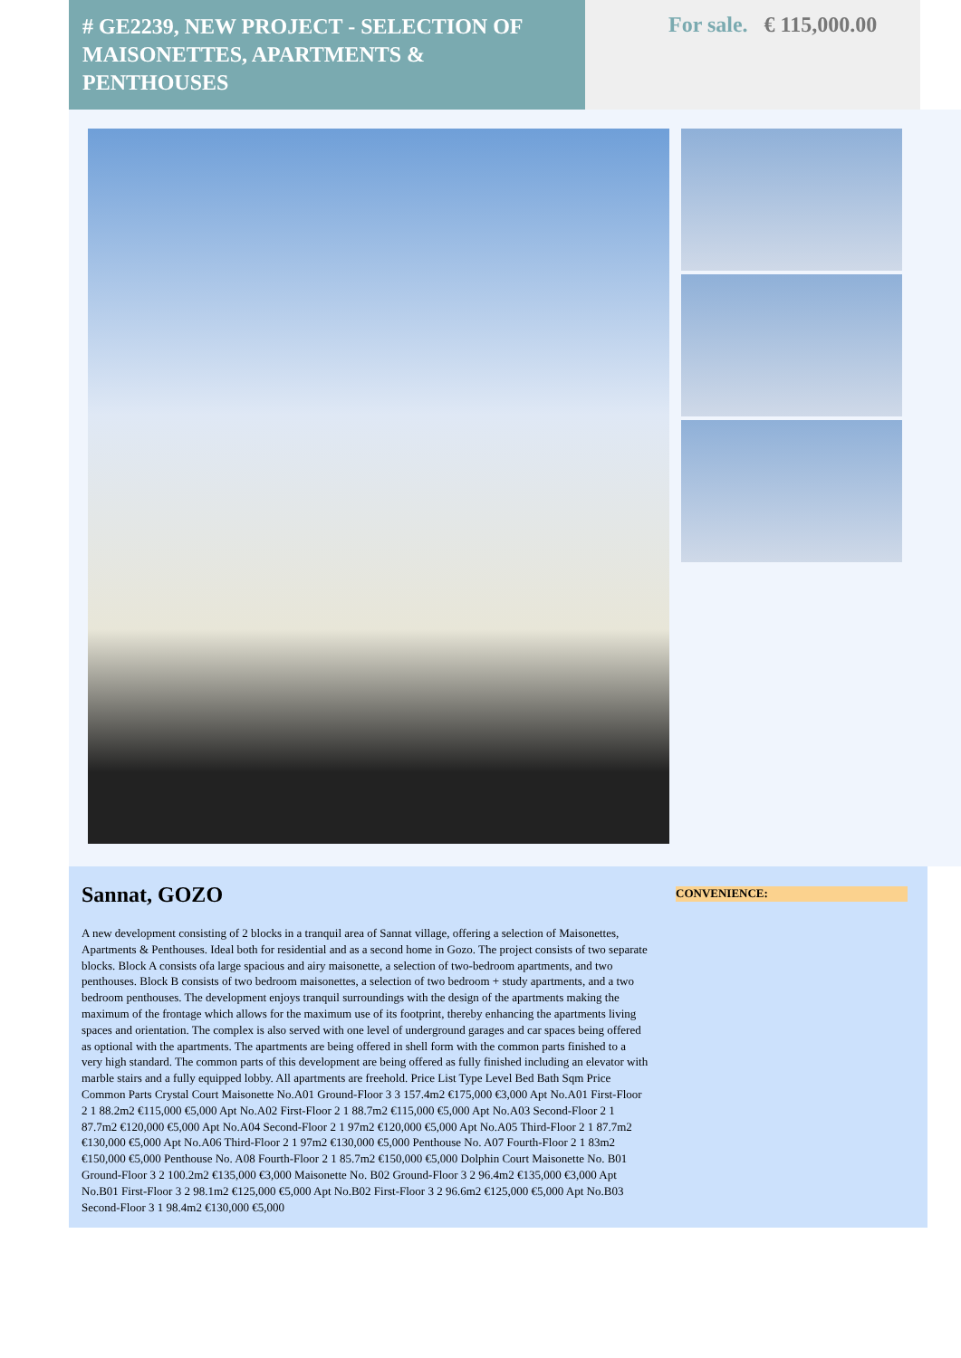# GE2239, NEW PROJECT - SELECTION OF MAISONETTES, APARTMENTS & PENTHOUSES
For sale. € 115,000.00
Sannat, GOZO
A new development consisting of 2 blocks in a tranquil area of Sannat village, offering a selection of Maisonettes, Apartments & Penthouses. Ideal both for residential and as a second home in Gozo. The project consists of two separate blocks. Block A consists ofa large spacious and airy maisonette, a selection of two-bedroom apartments, and two penthouses. Block B consists of two bedroom maisonettes, a selection of two bedroom + study apartments, and a two bedroom penthouses. The development enjoys tranquil surroundings with the design of the apartments making the maximum of the frontage which allows for the maximum use of its footprint, thereby enhancing the apartments living spaces and orientation. The complex is also served with one level of underground garages and car spaces being offered as optional with the apartments. The apartments are being offered in shell form with the common parts finished to a very high standard. The common parts of this development are being offered as fully finished including an elevator with marble stairs and a fully equipped lobby. All apartments are freehold. Price List Type Level Bed Bath Sqm Price Common Parts Crystal Court Maisonette No.A01 Ground-Floor 3 3 157.4m2 €175,000 €3,000 Apt No.A01 First-Floor 2 1 88.2m2 €115,000 €5,000 Apt No.A02 First-Floor 2 1 88.7m2 €115,000 €5,000 Apt No.A03 Second-Floor 2 1 87.7m2 €120,000 €5,000 Apt No.A04 Second-Floor 2 1 97m2 €120,000 €5,000 Apt No.A05 Third-Floor 2 1 87.7m2 €130,000 €5,000 Apt No.A06 Third-Floor 2 1 97m2 €130,000 €5,000 Penthouse No. A07 Fourth-Floor 2 1 83m2 €150,000 €5,000 Penthouse No. A08 Fourth-Floor 2 1 85.7m2 €150,000 €5,000 Dolphin Court Maisonette No. B01 Ground-Floor 3 2 100.2m2 €135,000 €3,000 Maisonette No. B02 Ground-Floor 3 2 96.4m2 €135,000 €3,000 Apt No.B01 First-Floor 3 2 98.1m2 €125,000 €5,000 Apt No.B02 First-Floor 3 2 96.6m2 €125,000 €5,000 Apt No.B03 Second-Floor 3 1 98.4m2 €130,000 €5,000
CONVENIENCE: